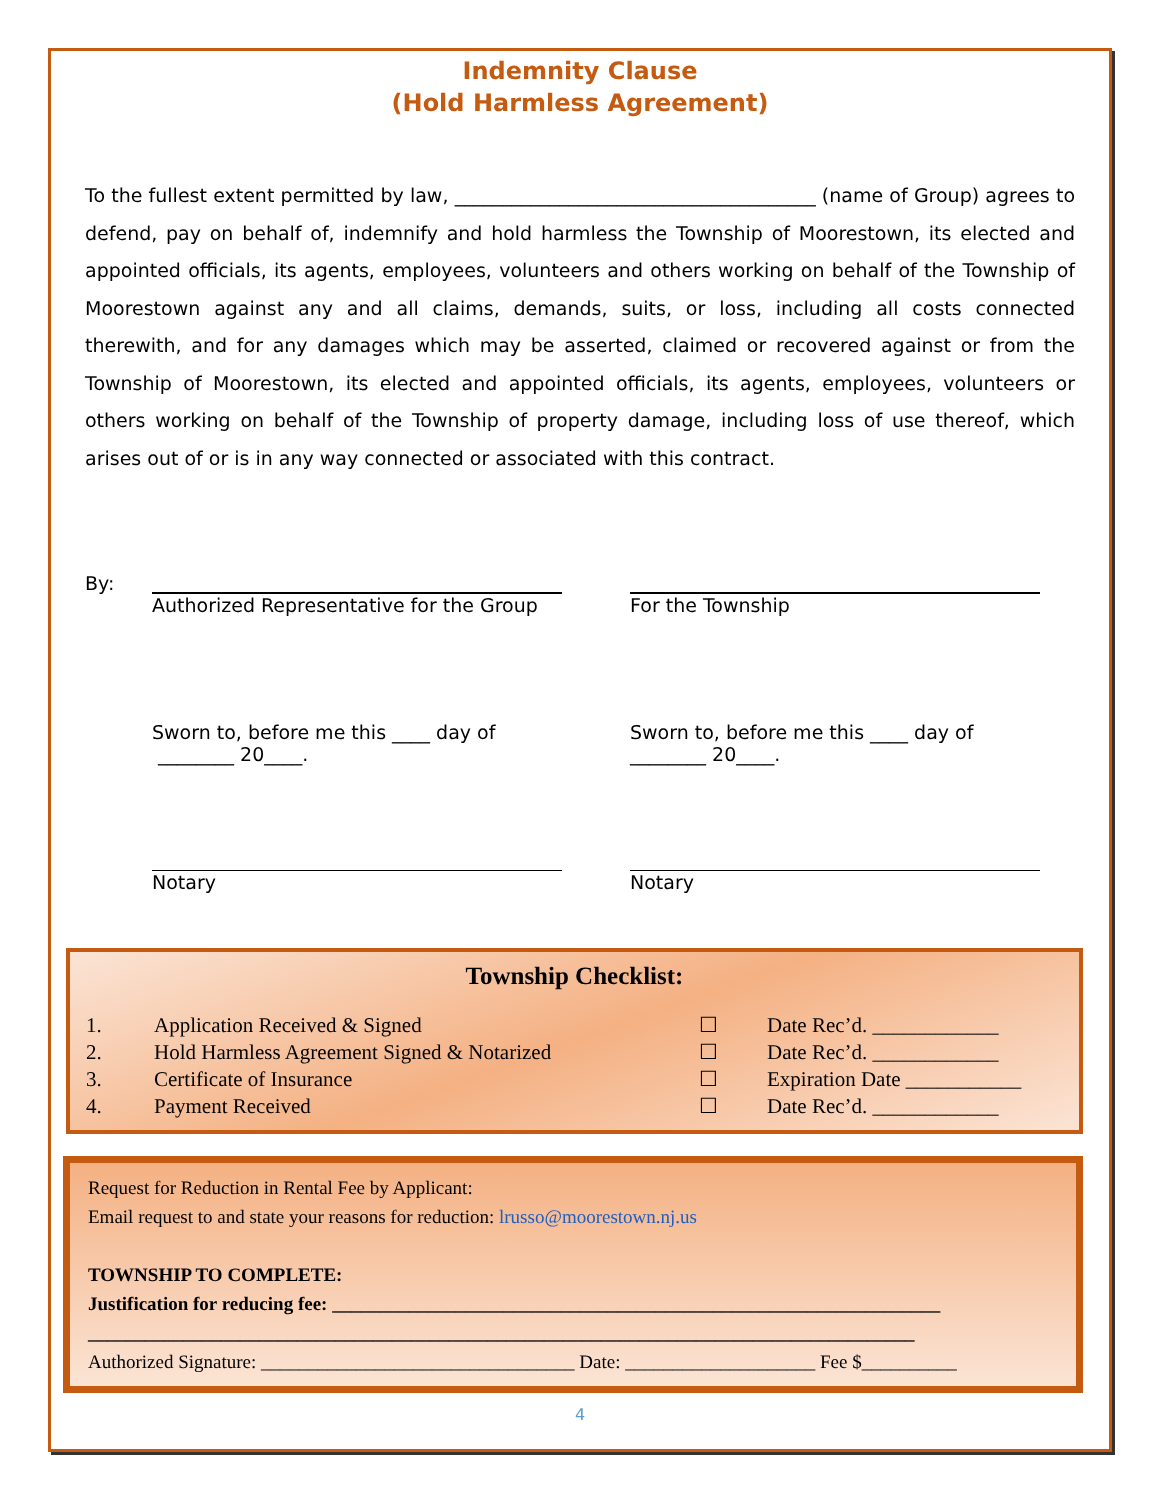Indemnity Clause
(Hold Harmless Agreement)
To the fullest extent permitted by law, ______________________________________ (name of Group) agrees to defend, pay on behalf of, indemnify and hold harmless the Township of Moorestown, its elected and appointed officials, its agents, employees, volunteers and others working on behalf of the Township of Moorestown against any and all claims, demands, suits, or loss, including all costs connected therewith, and for any damages which may be asserted, claimed or recovered against or from the Township of Moorestown, its elected and appointed officials, its agents, employees, volunteers or others working on behalf of the Township of property damage, including loss of use thereof, which arises out of or is in any way connected or associated with this contract.
By: Authorized Representative for the Group
Sworn to, before me this ____ day of
________ 20____.
Notary
For the Township
Sworn to, before me this ____ day of
________ 20____.
Notary
Township Checklist:
1. Application Received & Signed ☐ Date Rec’d. ____________
2. Hold Harmless Agreement Signed & Notarized ☐ Date Rec’d. ____________
3. Certificate of Insurance ☐ Expiration Date ___________
4. Payment Received ☐ Date Rec’d. ____________
Request for Reduction in Rental Fee by Applicant:
Email request to and state your reasons for reduction: lrusso@moorestown.nj.us
TOWNSHIP TO COMPLETE:
Justification for reducing fee: ________________________________________________________________
_______________________________________________________________________________________
Authorized Signature: _________________________________ Date: ____________________ Fee $__________
4